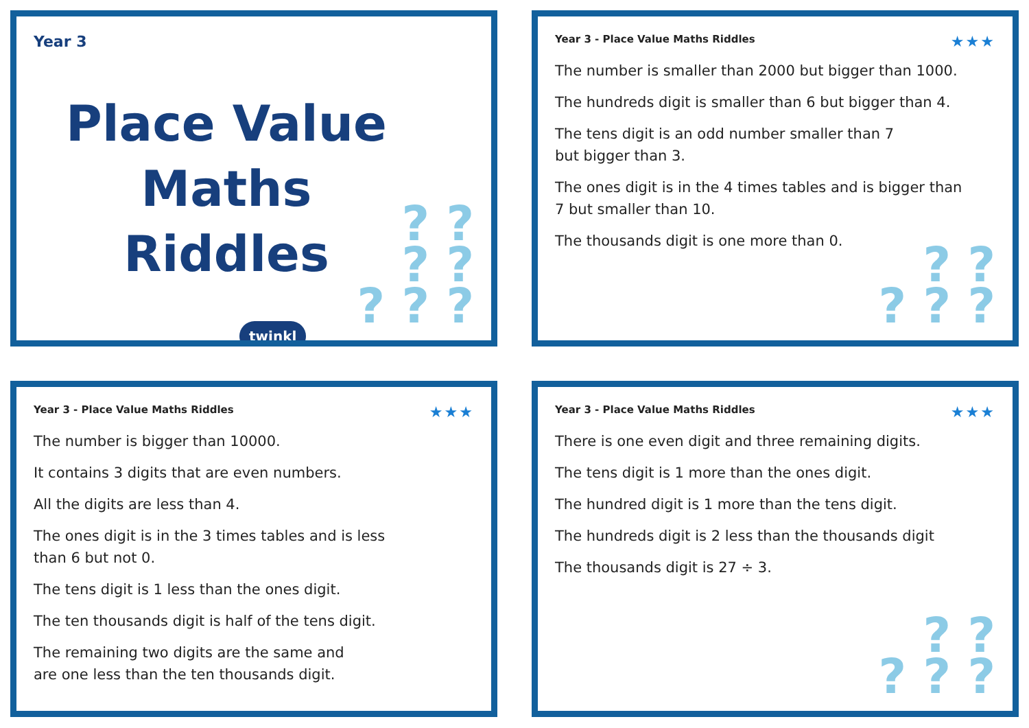Year 3
Place Value
Maths Riddles
twinkl
? ?
? ?
? ? ?
Year 3 - Place Value Maths Riddles ★★★
The number is smaller than 2000 but bigger than 1000.
The hundreds digit is smaller than 6 but bigger than 4.
The tens digit is an odd number smaller than 7
but bigger than 3.
The ones digit is in the 4 times tables and is bigger than
7 but smaller than 10.
The thousands digit is one more than 0.
? ?
? ? ?
Year 3 - Place Value Maths Riddles ★★★
The number is bigger than 10000.
It contains 3 digits that are even numbers.
All the digits are less than 4.
The ones digit is in the 3 times tables and is less
than 6 but not 0.
The tens digit is 1 less than the ones digit.
The ten thousands digit is half of the tens digit.
The remaining two digits are the same and
are one less than the ten thousands digit.
Year 3 - Place Value Maths Riddles ★★★
There is one even digit and three remaining digits.
The tens digit is 1 more than the ones digit.
The hundred digit is 1 more than the tens digit.
The hundreds digit is 2 less than the thousands digit
The thousands digit is 27 ÷ 3.
? ?
? ? ?